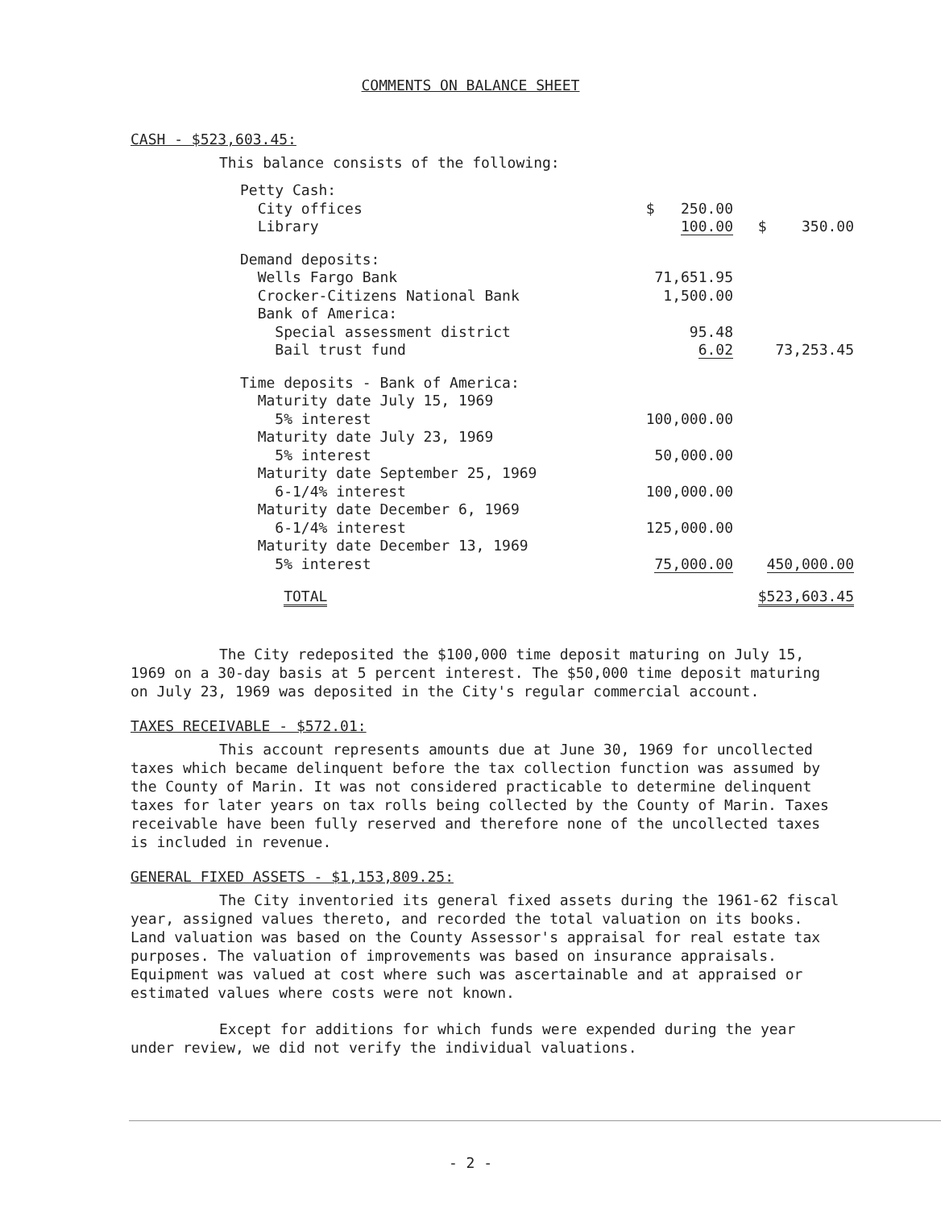COMMENTS ON BALANCE SHEET
CASH - $523,603.45:
This balance consists of the following:
| Petty Cash: | | |
| City offices | $ 250.00 | |
| Library | 100.00 | $ 350.00 |
| Demand deposits: | | |
| Wells Fargo Bank | 71,651.95 | |
| Crocker-Citizens National Bank | 1,500.00 | |
| Bank of America: | | |
| Special assessment district | 95.48 | |
| Bail trust fund | 6.02 | 73,253.45 |
| Time deposits - Bank of America: | | |
| Maturity date July 15, 1969 | | |
| 5% interest | 100,000.00 | |
| Maturity date July 23, 1969 | | |
| 5% interest | 50,000.00 | |
| Maturity date September 25, 1969 | | |
| 6-1/4% interest | 100,000.00 | |
| Maturity date December 6, 1969 | | |
| 6-1/4% interest | 125,000.00 | |
| Maturity date December 13, 1969 | | |
| 5% interest | 75,000.00 | 450,000.00 |
| TOTAL | | $523,603.45 |
The City redeposited the $100,000 time deposit maturing on July 15, 1969 on a 30-day basis at 5 percent interest. The $50,000 time deposit maturing on July 23, 1969 was deposited in the City's regular commercial account.
TAXES RECEIVABLE - $572.01:
This account represents amounts due at June 30, 1969 for uncollected taxes which became delinquent before the tax collection function was assumed by the County of Marin. It was not considered practicable to determine delinquent taxes for later years on tax rolls being collected by the County of Marin. Taxes receivable have been fully reserved and therefore none of the uncollected taxes is included in revenue.
GENERAL FIXED ASSETS - $1,153,809.25:
The City inventoried its general fixed assets during the 1961-62 fiscal year, assigned values thereto, and recorded the total valuation on its books. Land valuation was based on the County Assessor's appraisal for real estate tax purposes. The valuation of improvements was based on insurance appraisals. Equipment was valued at cost where such was ascertainable and at appraised or estimated values where costs were not known.
Except for additions for which funds were expended during the year under review, we did not verify the individual valuations.
- 2 -